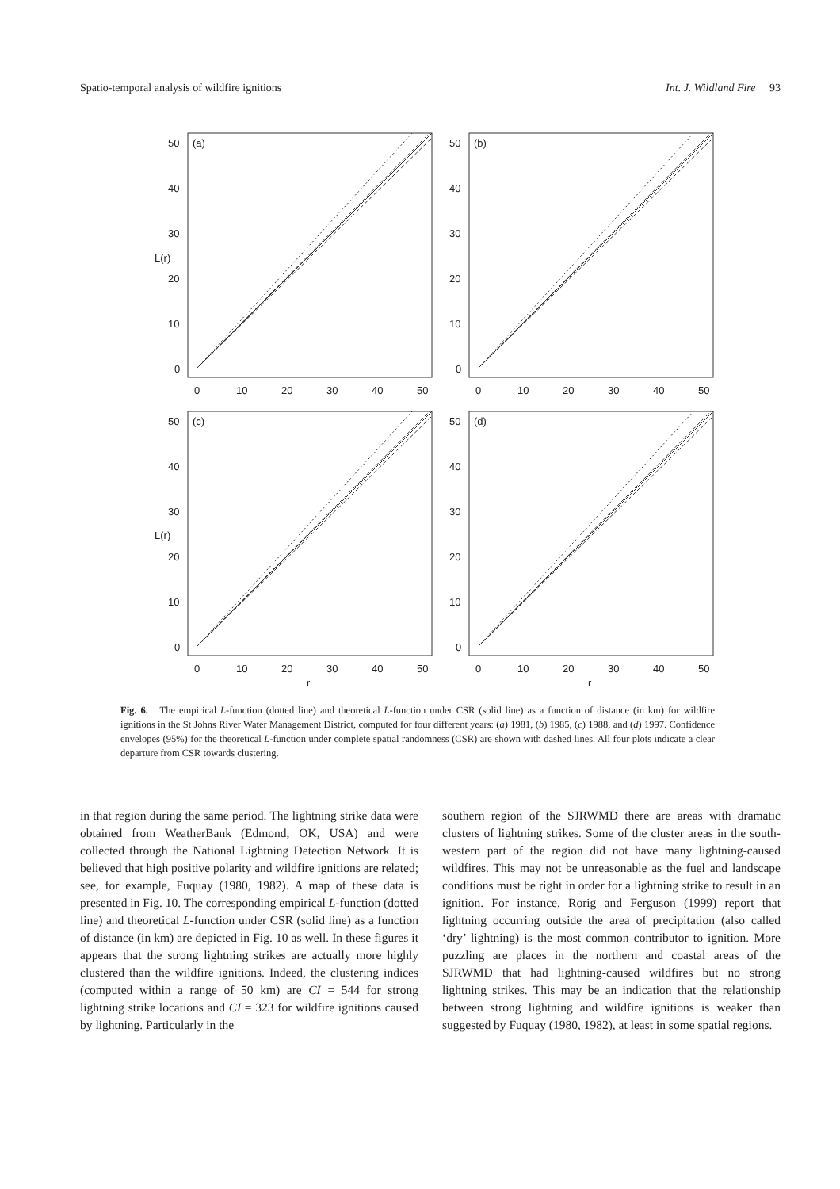Spatio-temporal analysis of wildfire ignitions Int. J. Wildland Fire 93
(a)
(b)
(c)
(d)
50
40
30
20
10
0
50
40
30
20
10
0
50
40
30
20
10
0
50
40
30
20
10
0
0
10
20
30
40
50
0
10
20
30
40
50
0
10
20
30
40
50
0
10
20
30
40
50
r
r
L(r)
L(r)
Fig. 6. The empirical L-function (dotted line) and theoretical L-function under CSR (solid line) as a function of distance (in km) for wildfire ignitions in the St Johns River Water Management District, computed for four different years: (a) 1981, (b) 1985, (c) 1988, and (d) 1997. Confidence envelopes (95%) for the theoretical L-function under complete spatial randomness (CSR) are shown with dashed lines. All four plots indicate a clear departure from CSR towards clustering.
in that region during the same period. The lightning strike data were obtained from WeatherBank (Edmond, OK, USA) and were collected through the National Lightning Detection Network. It is believed that high positive polarity and wildfire ignitions are related; see, for example, Fuquay (1980, 1982). A map of these data is presented in Fig. 10. The corresponding empirical L-function (dotted line) and theoretical L-function under CSR (solid line) as a function of distance (in km) are depicted in Fig. 10 as well. In these figures it appears that the strong lightning strikes are actually more highly clustered than the wildfire ignitions. Indeed, the clustering indices (computed within a range of 50 km) are CI = 544 for strong lightning strike locations and CI = 323 for wildfire ignitions caused by lightning. Particularly in the
southern region of the SJRWMD there are areas with dramatic clusters of lightning strikes. Some of the cluster areas in the south-western part of the region did not have many lightning-caused wildfires. This may not be unreasonable as the fuel and landscape conditions must be right in order for a lightning strike to result in an ignition. For instance, Rorig and Ferguson (1999) report that lightning occurring outside the area of precipitation (also called ‘dry’ lightning) is the most common contributor to ignition. More puzzling are places in the northern and coastal areas of the SJRWMD that had lightning-caused wildfires but no strong lightning strikes. This may be an indication that the relationship between strong lightning and wildfire ignitions is weaker than suggested by Fuquay (1980, 1982), at least in some spatial regions.